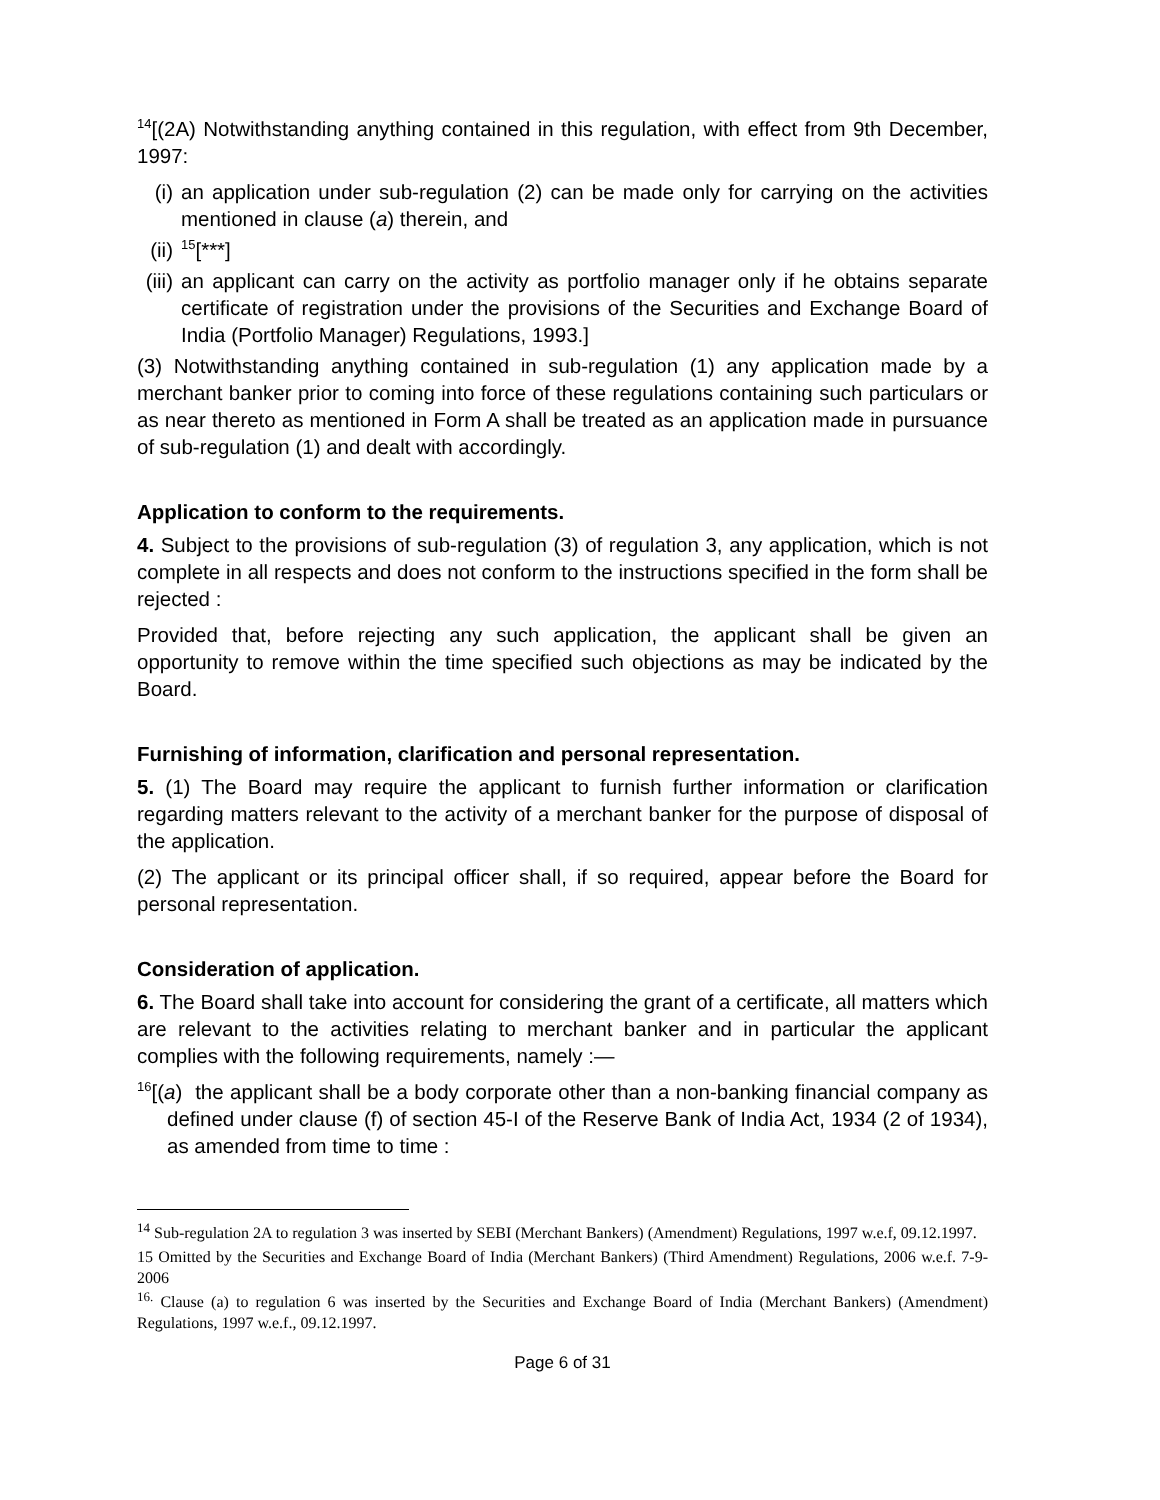<sup>14</sup> [(2A) Notwithstanding anything contained in this regulation, with effect from 9th December, 1997:
(i) an application under sub-regulation (2) can be made only for carrying on the activities mentioned in clause (a) therein, and
(ii)
<sup>15</sup> [***]
(iii)
an applicant can carry on the activity as portfolio manager only if he obtains separate certificate of registration under the provisions of the Securities and Exchange Board of India (Portfolio Manager) Regulations, 1993.]
(3) Notwithstanding anything contained in sub-regulation (1) any application made by a merchant banker prior to coming into force of these regulations containing such particulars or as near thereto as mentioned in Form A shall be treated as an application made in pursuance of sub-regulation (1) and dealt with accordingly.
Application to conform to the requirements.
4. Subject to the provisions of sub-regulation (3) of regulation 3, any application, which is not complete in all respects and does not conform to the instructions specified in the form shall be rejected :
Provided that, before rejecting any such application, the applicant shall be given an opportunity to remove within the time specified such objections as may be indicated by the Board.
Furnishing of information, clarification and personal representation.
5. (1) The Board may require the applicant to furnish further information or clarification regarding matters relevant to the activity of a merchant banker for the purpose of disposal of the application.
(2) The applicant or its principal officer shall, if so required, appear before the Board for personal representation.
Consideration of application.
6. The Board shall take into account for considering the grant of a certificate, all matters which are relevant to the activities relating to merchant banker and in particular the applicant complies with the following requirements, namely :—
<sup>16</sup> [(a) the applicant shall be a body corporate other than a non-banking financial company as defined under clause (f) of section 45-I of the Reserve Bank of India Act, 1934 (2 of 1934), as amended from time to time :
<sup>14</sup> Sub-regulation 2A to regulation 3 was inserted by SEBI (Merchant Bankers) (Amendment) Regulations, 1997 w.e.f, 09.12.1997.
15 Omitted by the Securities and Exchange Board of India (Merchant Bankers) (Third Amendment) Regulations, 2006 w.e.f. 7-9-2006
<sup>16.</sup> Clause (a) to regulation 6 was inserted by the Securities and Exchange Board of India (Merchant Bankers) (Amendment) Regulations, 1997 w.e.f., 09.12.1997.
Page 6 of 31